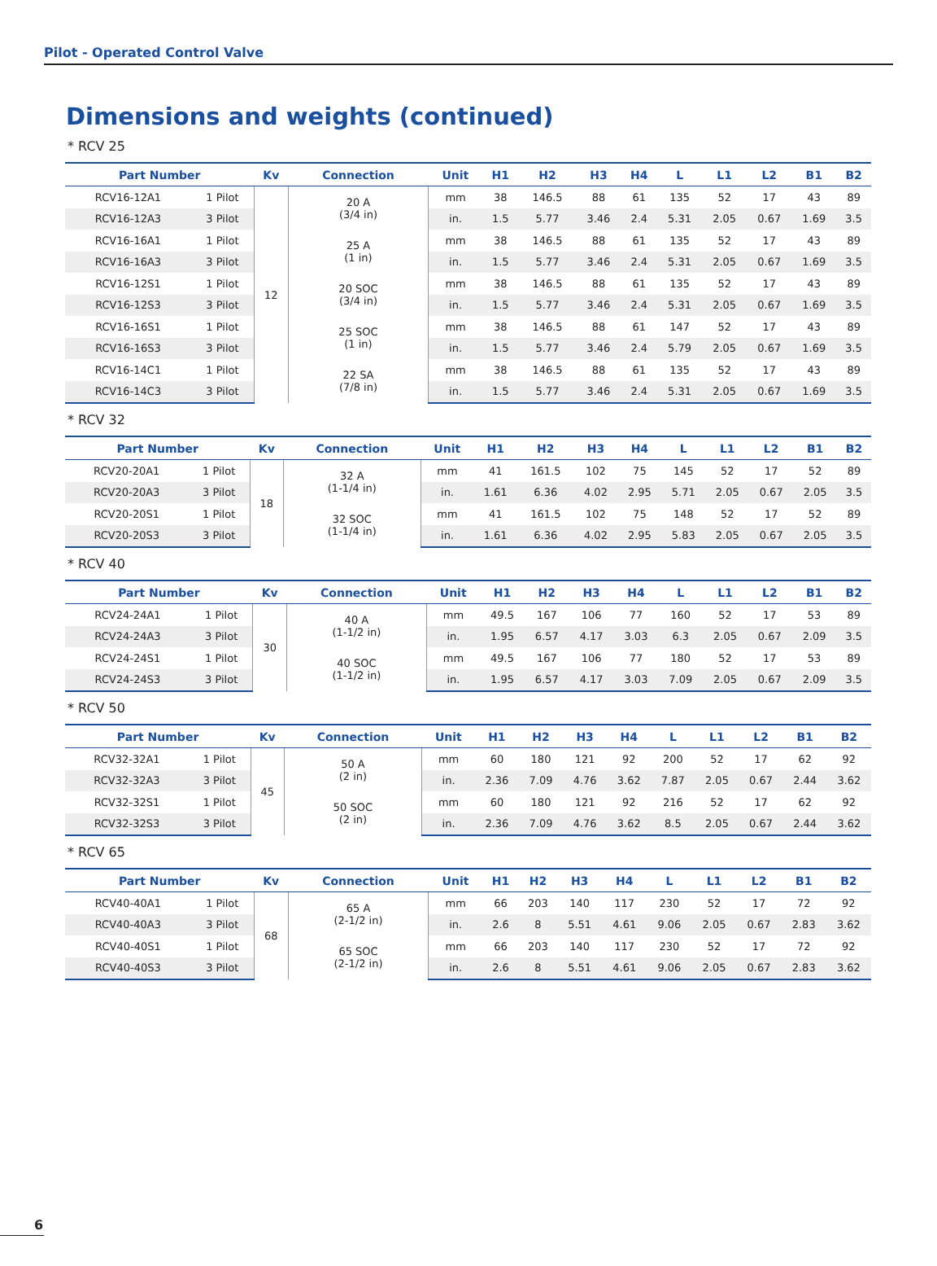Pilot - Operated Control Valve
Dimensions and weights (continued)
* RCV 25
| Part Number | | Kv | Connection | Unit | H1 | H2 | H3 | H4 | L | L1 | L2 | B1 | B2 |
| --- | --- | --- | --- | --- | --- | --- | --- | --- | --- | --- | --- | --- | --- |
| RCV16-12A1 | 1 Pilot | 12 | 20 A (3/4 in) | mm | 38 | 146.5 | 88 | 61 | 135 | 52 | 17 | 43 | 89 |
| RCV16-12A3 | 3 Pilot | | | in. | 1.5 | 5.77 | 3.46 | 2.4 | 5.31 | 2.05 | 0.67 | 1.69 | 3.5 |
| RCV16-16A1 | 1 Pilot | | 25 A (1 in) | mm | 38 | 146.5 | 88 | 61 | 135 | 52 | 17 | 43 | 89 |
| RCV16-16A3 | 3 Pilot | | | in. | 1.5 | 5.77 | 3.46 | 2.4 | 5.31 | 2.05 | 0.67 | 1.69 | 3.5 |
| RCV16-12S1 | 1 Pilot | | 20 SOC (3/4 in) | mm | 38 | 146.5 | 88 | 61 | 135 | 52 | 17 | 43 | 89 |
| RCV16-12S3 | 3 Pilot | | | in. | 1.5 | 5.77 | 3.46 | 2.4 | 5.31 | 2.05 | 0.67 | 1.69 | 3.5 |
| RCV16-16S1 | 1 Pilot | | 25 SOC (1 in) | mm | 38 | 146.5 | 88 | 61 | 147 | 52 | 17 | 43 | 89 |
| RCV16-16S3 | 3 Pilot | | | in. | 1.5 | 5.77 | 3.46 | 2.4 | 5.79 | 2.05 | 0.67 | 1.69 | 3.5 |
| RCV16-14C1 | 1 Pilot | | 22 SA (7/8 in) | mm | 38 | 146.5 | 88 | 61 | 135 | 52 | 17 | 43 | 89 |
| RCV16-14C3 | 3 Pilot | | | in. | 1.5 | 5.77 | 3.46 | 2.4 | 5.31 | 2.05 | 0.67 | 1.69 | 3.5 |
* RCV 32
| Part Number | | Kv | Connection | Unit | H1 | H2 | H3 | H4 | L | L1 | L2 | B1 | B2 |
| --- | --- | --- | --- | --- | --- | --- | --- | --- | --- | --- | --- | --- | --- |
| RCV20-20A1 | 1 Pilot | 18 | 32 A (1-1/4 in) | mm | 41 | 161.5 | 102 | 75 | 145 | 52 | 17 | 52 | 89 |
| RCV20-20A3 | 3 Pilot | | | in. | 1.61 | 6.36 | 4.02 | 2.95 | 5.71 | 2.05 | 0.67 | 2.05 | 3.5 |
| RCV20-20S1 | 1 Pilot | | 32 SOC (1-1/4 in) | mm | 41 | 161.5 | 102 | 75 | 148 | 52 | 17 | 52 | 89 |
| RCV20-20S3 | 3 Pilot | | | in. | 1.61 | 6.36 | 4.02 | 2.95 | 5.83 | 2.05 | 0.67 | 2.05 | 3.5 |
* RCV 40
| Part Number | | Kv | Connection | Unit | H1 | H2 | H3 | H4 | L | L1 | L2 | B1 | B2 |
| --- | --- | --- | --- | --- | --- | --- | --- | --- | --- | --- | --- | --- | --- |
| RCV24-24A1 | 1 Pilot | 30 | 40 A (1-1/2 in) | mm | 49.5 | 167 | 106 | 77 | 160 | 52 | 17 | 53 | 89 |
| RCV24-24A3 | 3 Pilot | | | in. | 1.95 | 6.57 | 4.17 | 3.03 | 6.3 | 2.05 | 0.67 | 2.09 | 3.5 |
| RCV24-24S1 | 1 Pilot | | 40 SOC (1-1/2 in) | mm | 49.5 | 167 | 106 | 77 | 180 | 52 | 17 | 53 | 89 |
| RCV24-24S3 | 3 Pilot | | | in. | 1.95 | 6.57 | 4.17 | 3.03 | 7.09 | 2.05 | 0.67 | 2.09 | 3.5 |
* RCV 50
| Part Number | | Kv | Connection | Unit | H1 | H2 | H3 | H4 | L | L1 | L2 | B1 | B2 |
| --- | --- | --- | --- | --- | --- | --- | --- | --- | --- | --- | --- | --- | --- |
| RCV32-32A1 | 1 Pilot | 45 | 50 A (2 in) | mm | 60 | 180 | 121 | 92 | 200 | 52 | 17 | 62 | 92 |
| RCV32-32A3 | 3 Pilot | | | in. | 2.36 | 7.09 | 4.76 | 3.62 | 7.87 | 2.05 | 0.67 | 2.44 | 3.62 |
| RCV32-32S1 | 1 Pilot | | 50 SOC (2 in) | mm | 60 | 180 | 121 | 92 | 216 | 52 | 17 | 62 | 92 |
| RCV32-32S3 | 3 Pilot | | | in. | 2.36 | 7.09 | 4.76 | 3.62 | 8.5 | 2.05 | 0.67 | 2.44 | 3.62 |
* RCV 65
| Part Number | | Kv | Connection | Unit | H1 | H2 | H3 | H4 | L | L1 | L2 | B1 | B2 |
| --- | --- | --- | --- | --- | --- | --- | --- | --- | --- | --- | --- | --- | --- |
| RCV40-40A1 | 1 Pilot | 68 | 65 A (2-1/2 in) | mm | 66 | 203 | 140 | 117 | 230 | 52 | 17 | 72 | 92 |
| RCV40-40A3 | 3 Pilot | | | in. | 2.6 | 8 | 5.51 | 4.61 | 9.06 | 2.05 | 0.67 | 2.83 | 3.62 |
| RCV40-40S1 | 1 Pilot | | 65 SOC (2-1/2 in) | mm | 66 | 203 | 140 | 117 | 230 | 52 | 17 | 72 | 92 |
| RCV40-40S3 | 3 Pilot | | | in. | 2.6 | 8 | 5.51 | 4.61 | 9.06 | 2.05 | 0.67 | 2.83 | 3.62 |
6